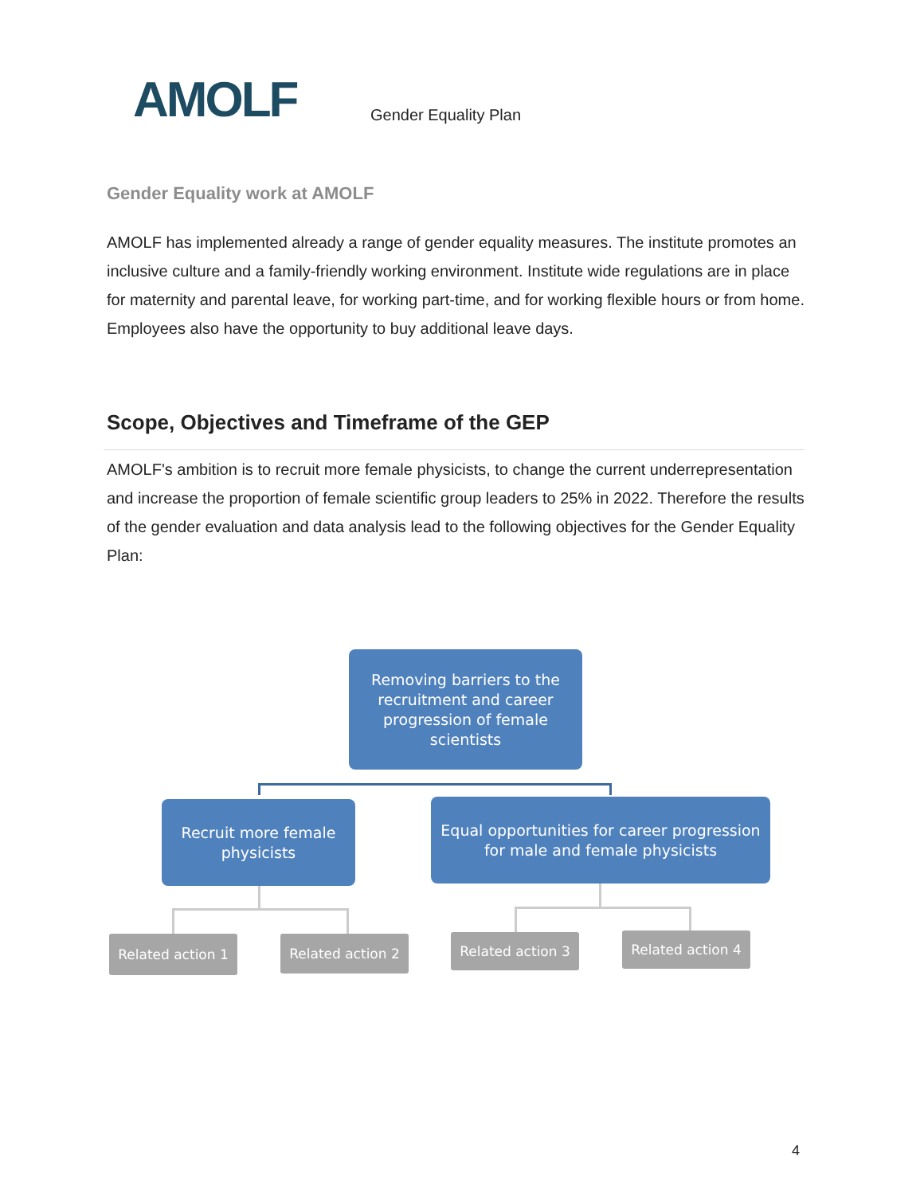AMOLF
Gender Equality Plan
Gender Equality work at AMOLF
AMOLF has implemented already a range of gender equality measures. The institute promotes an inclusive culture and a family-friendly working environment. Institute wide regulations are in place for maternity and parental leave, for working part-time, and for working flexible hours or from home. Employees also have the opportunity to buy additional leave days.
Scope, Objectives and Timeframe of the GEP
AMOLF's ambition is to recruit more female physicists, to change the current underrepresentation and increase the proportion of female scientific group leaders to 25% in 2022. Therefore the results of the gender evaluation and data analysis lead to the following objectives for the Gender Equality Plan:
Removing barriers to the recruitment and career progression of female scientists
Recruit more female physicists
Equal opportunities for career progression for male and female physicists
Related action 1
Related action 2
Related action 3
Related action 4
4